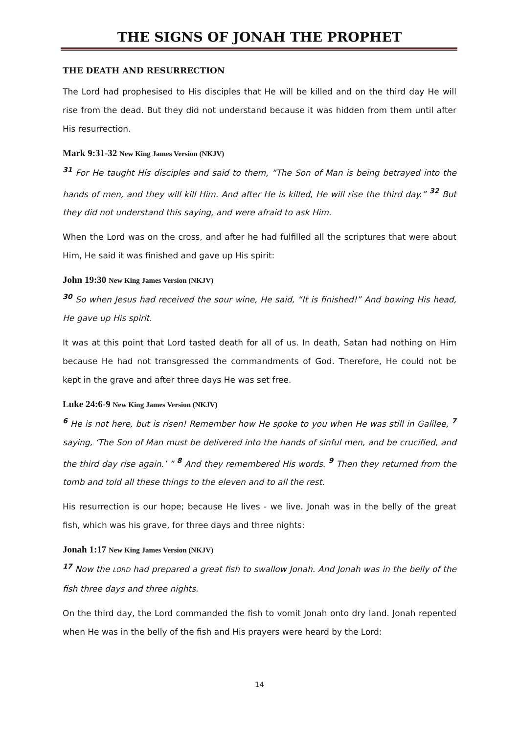THE SIGNS OF JONAH THE PROPHET
THE DEATH AND RESURRECTION
The Lord had prophesised to His disciples that He will be killed and on the third day He will rise from the dead. But they did not understand because it was hidden from them until after His resurrection.
Mark 9:31-32 New King James Version (NKJV)
<sup>31</sup> For He taught His disciples and said to them, “The Son of Man is being betrayed into the hands of men, and they will kill Him. And after He is killed, He will rise the third day.” <sup>32</sup> But they did not understand this saying, and were afraid to ask Him.
When the Lord was on the cross, and after he had fulfilled all the scriptures that were about Him, He said it was finished and gave up His spirit:
John 19:30 New King James Version (NKJV)
<sup>30</sup> So when Jesus had received the sour wine, He said, “It is finished!” And bowing His head, He gave up His spirit.
It was at this point that Lord tasted death for all of us. In death, Satan had nothing on Him because He had not transgressed the commandments of God. Therefore, He could not be kept in the grave and after three days He was set free.
Luke 24:6-9 New King James Version (NKJV)
<sup>6</sup> He is not here, but is risen! Remember how He spoke to you when He was still in Galilee, <sup>7</sup> saying, ‘The Son of Man must be delivered into the hands of sinful men, and be crucified, and the third day rise again.’ ” <sup>8</sup> And they remembered His words. <sup>9</sup> Then they returned from the tomb and told all these things to the eleven and to all the rest.
His resurrection is our hope; because He lives - we live. Jonah was in the belly of the great fish, which was his grave, for three days and three nights:
Jonah 1:17 New King James Version (NKJV)
<sup>17</sup> Now the LORD had prepared a great fish to swallow Jonah. And Jonah was in the belly of the fish three days and three nights.
On the third day, the Lord commanded the fish to vomit Jonah onto dry land. Jonah repented when He was in the belly of the fish and His prayers were heard by the Lord:
14